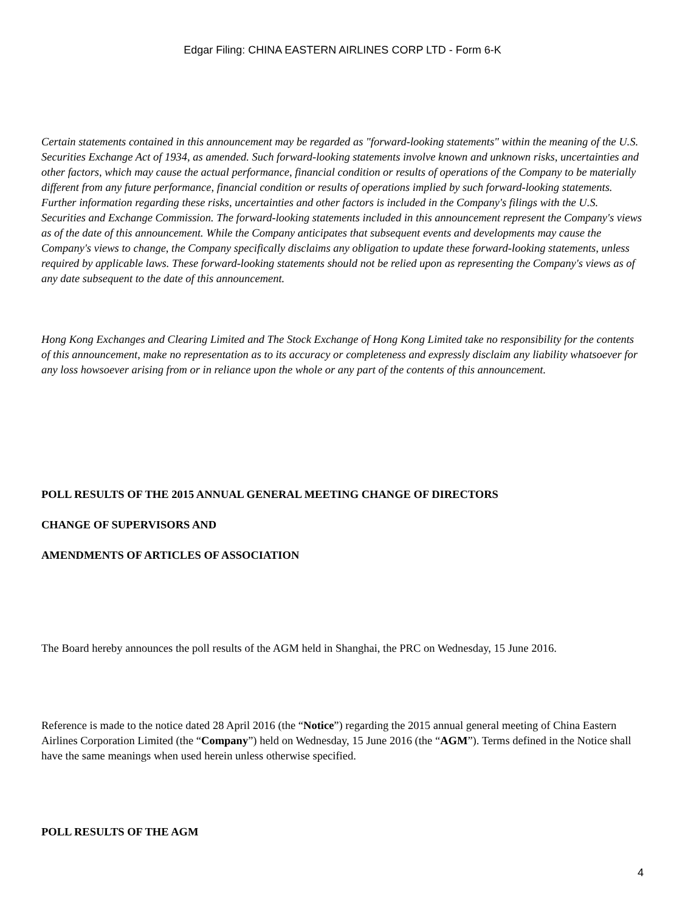Edgar Filing: CHINA EASTERN AIRLINES CORP LTD - Form 6-K
Certain statements contained in this announcement may be regarded as "forward-looking statements" within the meaning of the U.S. Securities Exchange Act of 1934, as amended. Such forward-looking statements involve known and unknown risks, uncertainties and other factors, which may cause the actual performance, financial condition or results of operations of the Company to be materially different from any future performance, financial condition or results of operations implied by such forward-looking statements. Further information regarding these risks, uncertainties and other factors is included in the Company's filings with the U.S. Securities and Exchange Commission. The forward-looking statements included in this announcement represent the Company's views as of the date of this announcement. While the Company anticipates that subsequent events and developments may cause the Company's views to change, the Company specifically disclaims any obligation to update these forward-looking statements, unless required by applicable laws. These forward-looking statements should not be relied upon as representing the Company's views as of any date subsequent to the date of this announcement.
Hong Kong Exchanges and Clearing Limited and The Stock Exchange of Hong Kong Limited take no responsibility for the contents of this announcement, make no representation as to its accuracy or completeness and expressly disclaim any liability whatsoever for any loss howsoever arising from or in reliance upon the whole or any part of the contents of this announcement.
POLL RESULTS OF THE 2015 ANNUAL GENERAL MEETING CHANGE OF DIRECTORS
CHANGE OF SUPERVISORS AND
AMENDMENTS OF ARTICLES OF ASSOCIATION
The Board hereby announces the poll results of the AGM held in Shanghai, the PRC on Wednesday, 15 June 2016.
Reference is made to the notice dated 28 April 2016 (the “Notice”) regarding the 2015 annual general meeting of China Eastern Airlines Corporation Limited (the “Company”) held on Wednesday, 15 June 2016 (the “AGM”). Terms defined in the Notice shall have the same meanings when used herein unless otherwise specified.
POLL RESULTS OF THE AGM
4